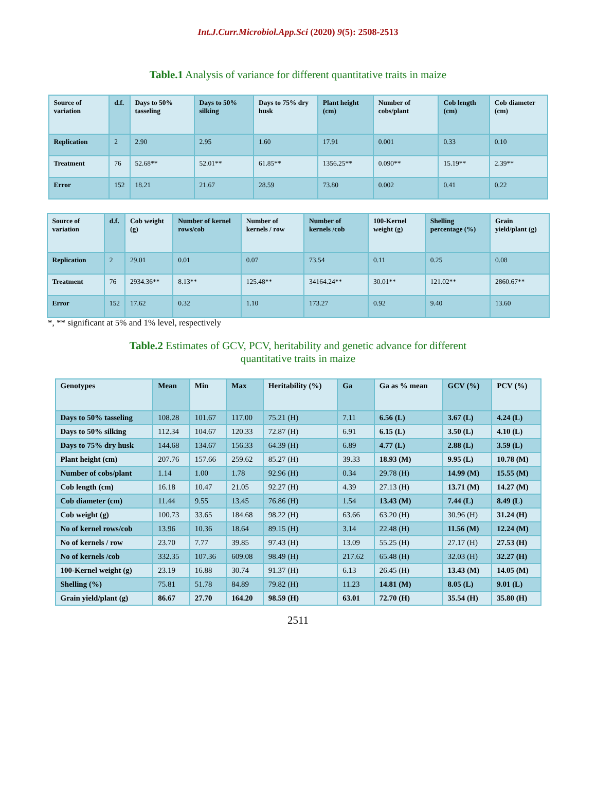Int.J.Curr.Microbiol.App.Sci (2020) 9(5): 2508-2513
Table.1 Analysis of variance for different quantitative traits in maize
| Source of variation | d.f. | Days to 50% tasseling | Days to 50% silking | Days to 75% dry husk | Plant height (cm) | Number of cobs/plant | Cob length (cm) | Cob diameter (cm) |
| --- | --- | --- | --- | --- | --- | --- | --- | --- |
| Replication | 2 | 2.90 | 2.95 | 1.60 | 17.91 | 0.001 | 0.33 | 0.10 |
| Treatment | 76 | 52.68** | 52.01** | 61.85** | 1356.25** | 0.090** | 15.19** | 2.39** |
| Error | 152 | 18.21 | 21.67 | 28.59 | 73.80 | 0.002 | 0.41 | 0.22 |
| Source of variation | d.f. | Cob weight (g) | Number of kernel rows/cob | Number of kernels / row | Number of kernels /cob | 100-Kernel weight (g) | Shelling percentage (%) | Grain yield/plant (g) |
| --- | --- | --- | --- | --- | --- | --- | --- | --- |
| Replication | 2 | 29.01 | 0.01 | 0.07 | 73.54 | 0.11 | 0.25 | 0.08 |
| Treatment | 76 | 2934.36** | 8.13** | 125.48** | 34164.24** | 30.01** | 121.02** | 2860.67** |
| Error | 152 | 17.62 | 0.32 | 1.10 | 173.27 | 0.92 | 9.40 | 13.60 |
*, ** significant at 5% and 1% level, respectively
Table.2 Estimates of GCV, PCV, heritability and genetic advance for different
quantitative traits in maize
| Genotypes | Mean | Min | Max | Heritability (%) | Ga | Ga as % mean | GCV (%) | PCV (%) |
| --- | --- | --- | --- | --- | --- | --- | --- | --- |
| Days to 50% tasseling | 108.28 | 101.67 | 117.00 | 75.21 (H) | 7.11 | 6.56 (L) | 3.67 (L) | 4.24 (L) |
| Days to 50% silking | 112.34 | 104.67 | 120.33 | 72.87 (H) | 6.91 | 6.15 (L) | 3.50 (L) | 4.10 (L) |
| Days to 75% dry husk | 144.68 | 134.67 | 156.33 | 64.39 (H) | 6.89 | 4.77 (L) | 2.88 (L) | 3.59 (L) |
| Plant height (cm) | 207.76 | 157.66 | 259.62 | 85.27 (H) | 39.33 | 18.93 (M) | 9.95 (L) | 10.78 (M) |
| Number of cobs/plant | 1.14 | 1.00 | 1.78 | 92.96 (H) | 0.34 | 29.78 (H) | 14.99 (M) | 15.55 (M) |
| Cob length (cm) | 16.18 | 10.47 | 21.05 | 92.27 (H) | 4.39 | 27.13 (H) | 13.71 (M) | 14.27 (M) |
| Cob diameter (cm) | 11.44 | 9.55 | 13.45 | 76.86 (H) | 1.54 | 13.43 (M) | 7.44 (L) | 8.49 (L) |
| Cob weight (g) | 100.73 | 33.65 | 184.68 | 98.22 (H) | 63.66 | 63.20 (H) | 30.96 (H) | 31.24 (H) |
| No of kernel rows/cob | 13.96 | 10.36 | 18.64 | 89.15 (H) | 3.14 | 22.48 (H) | 11.56 (M) | 12.24 (M) |
| No of kernels / row | 23.70 | 7.77 | 39.85 | 97.43 (H) | 13.09 | 55.25 (H) | 27.17 (H) | 27.53 (H) |
| No of kernels /cob | 332.35 | 107.36 | 609.08 | 98.49 (H) | 217.62 | 65.48 (H) | 32.03 (H) | 32.27 (H) |
| 100-Kernel weight (g) | 23.19 | 16.88 | 30.74 | 91.37 (H) | 6.13 | 26.45 (H) | 13.43 (M) | 14.05 (M) |
| Shelling (%) | 75.81 | 51.78 | 84.89 | 79.82 (H) | 11.23 | 14.81 (M) | 8.05 (L) | 9.01 (L) |
| Grain yield/plant (g) | 86.67 | 27.70 | 164.20 | 98.59 (H) | 63.01 | 72.70 (H) | 35.54 (H) | 35.80 (H) |
2511